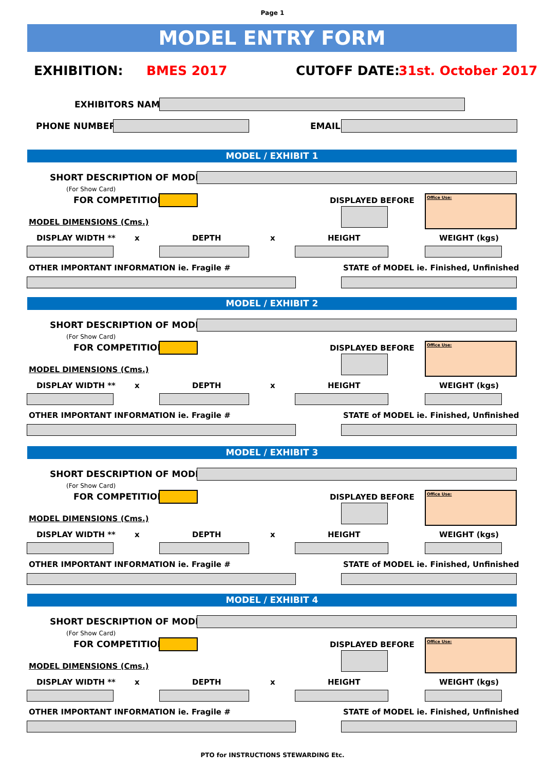Page 1
MODEL ENTRY FORM
EXHIBITION: BMES 2017 CUTOFF DATE: 31st. October 2017
EXHIBITORS NAME :
PHONE NUMBER : EMAIL:
MODEL / EXHIBIT 1
SHORT DESCRIPTION OF MODEL * :
(For Show Card)
FOR COMPETITION : DISPLAYED BEFORE
Office Use:
MODEL DIMENSIONS (Cms.)
DISPLAY WIDTH ** x DEPTH x HEIGHT WEIGHT (kgs)
OTHER IMPORTANT INFORMATION ie. Fragile # STATE of MODEL ie. Finished, Unfinished
MODEL / EXHIBIT 2
SHORT DESCRIPTION OF MODEL * :
(For Show Card)
FOR COMPETITION : DISPLAYED BEFORE
Office Use:
MODEL DIMENSIONS (Cms.)
DISPLAY WIDTH ** x DEPTH x HEIGHT WEIGHT (kgs)
OTHER IMPORTANT INFORMATION ie. Fragile # STATE of MODEL ie. Finished, Unfinished
MODEL / EXHIBIT 3
SHORT DESCRIPTION OF MODEL * :
(For Show Card)
FOR COMPETITION : DISPLAYED BEFORE
Office Use:
MODEL DIMENSIONS (Cms.)
DISPLAY WIDTH ** x DEPTH x HEIGHT WEIGHT (kgs)
OTHER IMPORTANT INFORMATION ie. Fragile # STATE of MODEL ie. Finished, Unfinished
MODEL / EXHIBIT 4
SHORT DESCRIPTION OF MODEL * :
(For Show Card)
FOR COMPETITION : DISPLAYED BEFORE
Office Use:
MODEL DIMENSIONS (Cms.)
DISPLAY WIDTH ** x DEPTH x HEIGHT WEIGHT (kgs)
OTHER IMPORTANT INFORMATION ie. Fragile # STATE of MODEL ie. Finished, Unfinished
PTO for INSTRUCTIONS STEWARDING Etc.